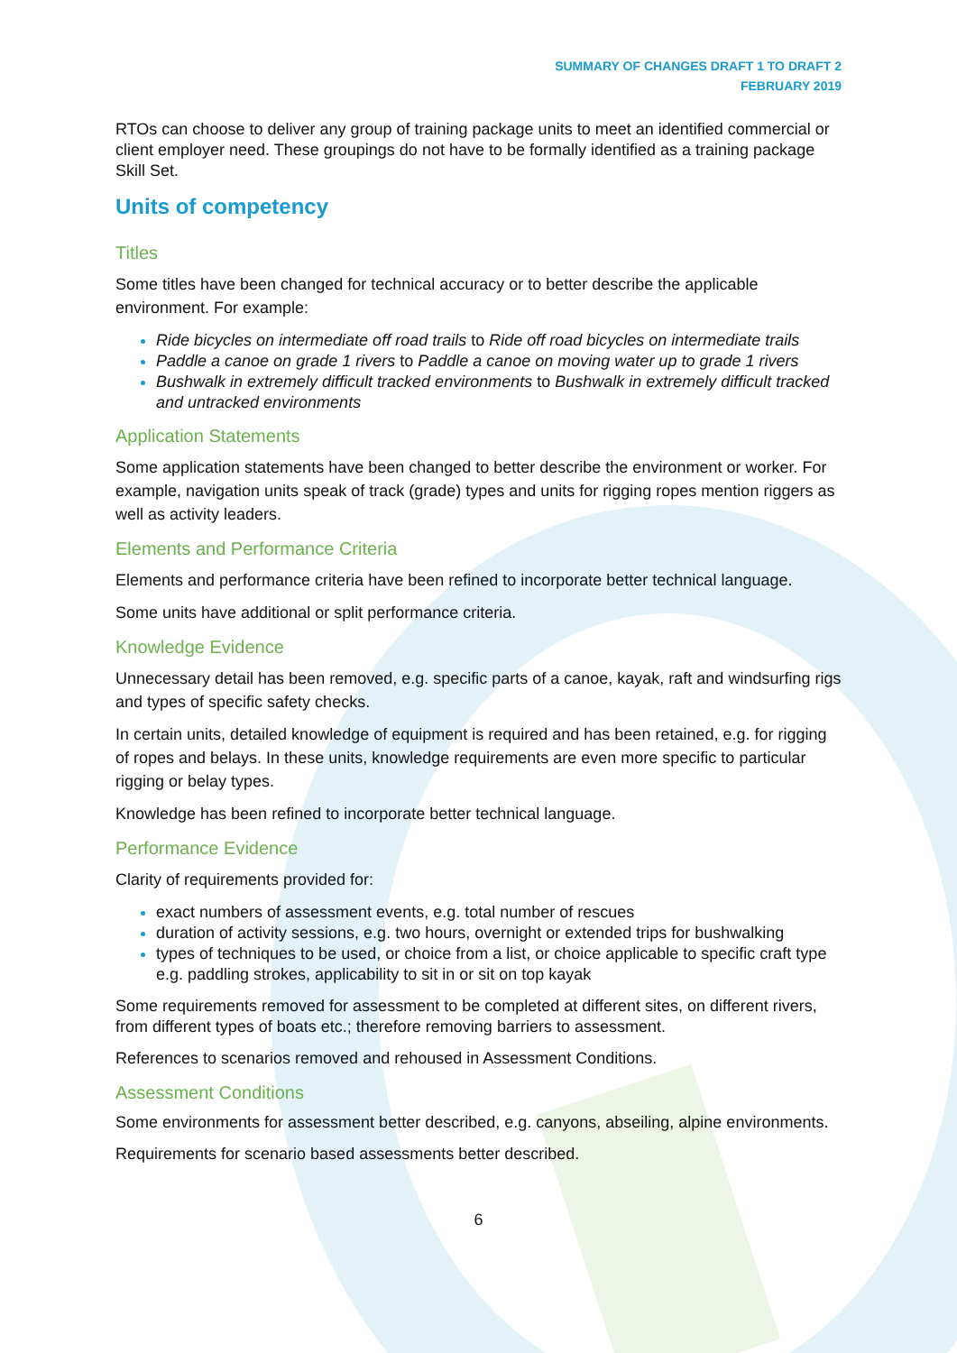SUMMARY OF CHANGES DRAFT 1 TO DRAFT 2
FEBRUARY 2019
RTOs can choose to deliver any group of training package units to meet an identified commercial or client employer need. These groupings do not have to be formally identified as a training package Skill Set.
Units of competency
Titles
Some titles have been changed for technical accuracy or to better describe the applicable environment. For example:
Ride bicycles on intermediate off road trails to Ride off road bicycles on intermediate trails
Paddle a canoe on grade 1 rivers to Paddle a canoe on moving water up to grade 1 rivers
Bushwalk in extremely difficult tracked environments to Bushwalk in extremely difficult tracked and untracked environments
Application Statements
Some application statements have been changed to better describe the environment or worker. For example, navigation units speak of track (grade) types and units for rigging ropes mention riggers as well as activity leaders.
Elements and Performance Criteria
Elements and performance criteria have been refined to incorporate better technical language.
Some units have additional or split performance criteria.
Knowledge Evidence
Unnecessary detail has been removed, e.g. specific parts of a canoe, kayak, raft and windsurfing rigs and types of specific safety checks.
In certain units, detailed knowledge of equipment is required and has been retained, e.g. for rigging of ropes and belays. In these units, knowledge requirements are even more specific to particular rigging or belay types.
Knowledge has been refined to incorporate better technical language.
Performance Evidence
Clarity of requirements provided for:
exact numbers of assessment events, e.g. total number of rescues
duration of activity sessions, e.g. two hours, overnight or extended trips for bushwalking
types of techniques to be used, or choice from a list, or choice applicable to specific craft type e.g. paddling strokes, applicability to sit in or sit on top kayak
Some requirements removed for assessment to be completed at different sites, on different rivers, from different types of boats etc.; therefore removing barriers to assessment.
References to scenarios removed and rehoused in Assessment Conditions.
Assessment Conditions
Some environments for assessment better described, e.g. canyons, abseiling, alpine environments.
Requirements for scenario based assessments better described.
6